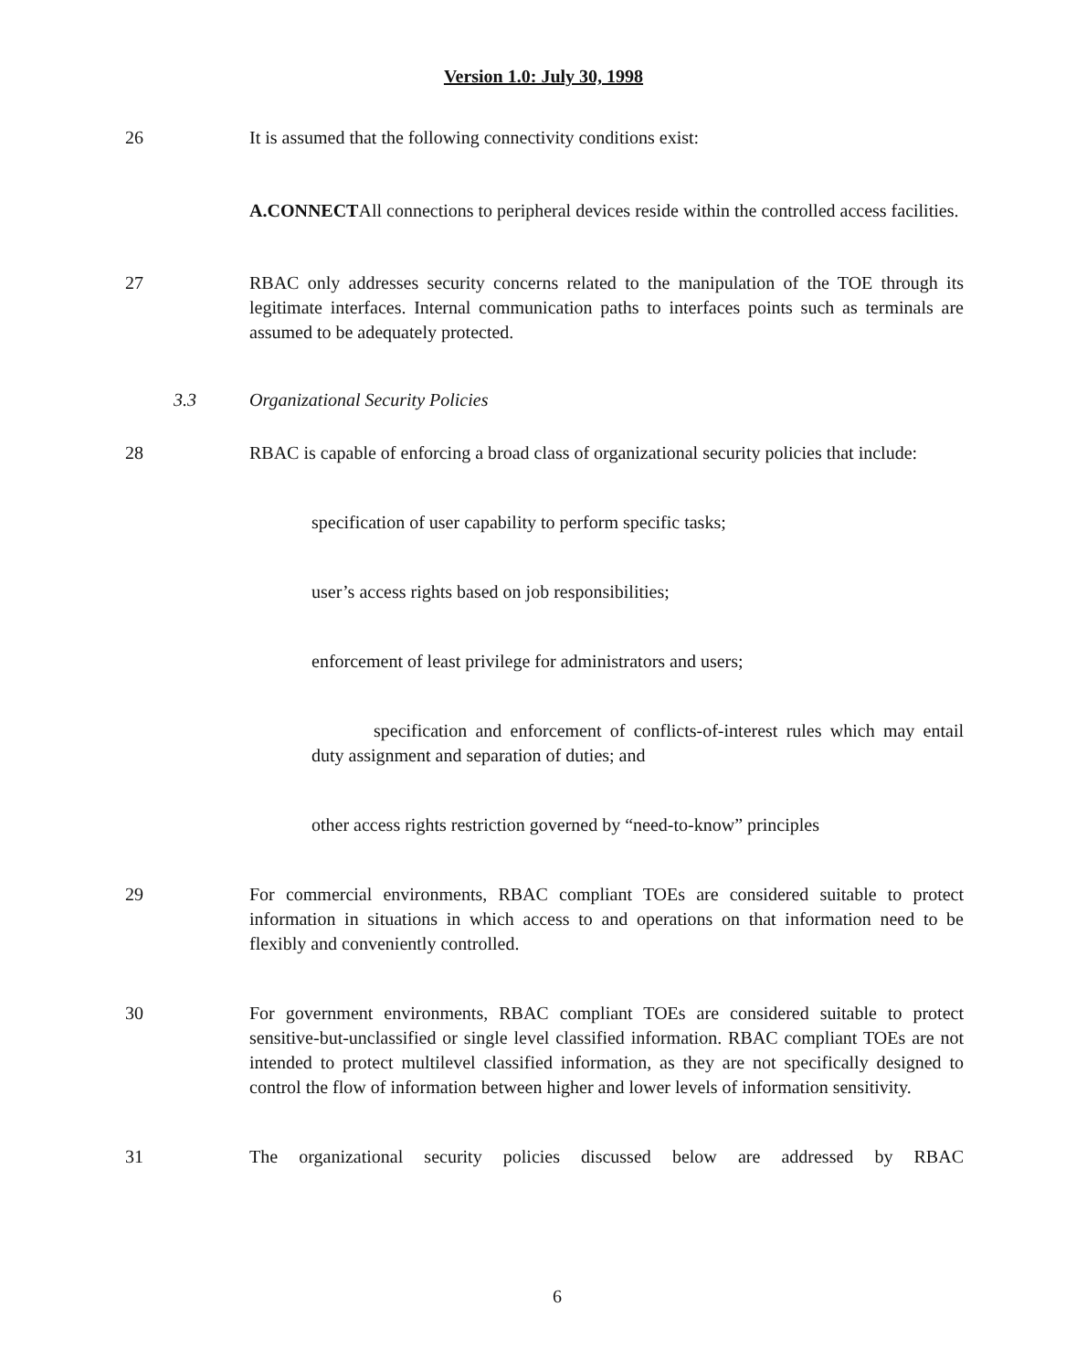Version 1.0: July 30, 1998
26 It is assumed that the following connectivity conditions exist:
A.CONNECTAll connections to peripheral devices reside within the controlled access facilities.
27 RBAC only addresses security concerns related to the manipulation of the TOE through its legitimate interfaces. Internal communication paths to interfaces points such as terminals are assumed to be adequately protected.
3.3 Organizational Security Policies
28 RBAC is capable of enforcing a broad class of organizational security policies that include:
specification of user capability to perform specific tasks;
user’s access rights based on job responsibilities;
enforcement of least privilege for administrators and users;
specification and enforcement of conflicts-of-interest rules which may entail duty assignment and separation of duties; and
other access rights restriction governed by “need-to-know” principles
29 For commercial environments, RBAC compliant TOEs are considered suitable to protect information in situations in which access to and operations on that information need to be flexibly and conveniently controlled.
30 For government environments, RBAC compliant TOEs are considered suitable to protect sensitive-but-unclassified or single level classified information. RBAC compliant TOEs are not intended to protect multilevel classified information, as they are not specifically designed to control the flow of information between higher and lower levels of information sensitivity.
31 The organizational security policies discussed below are addressed by RBAC
6